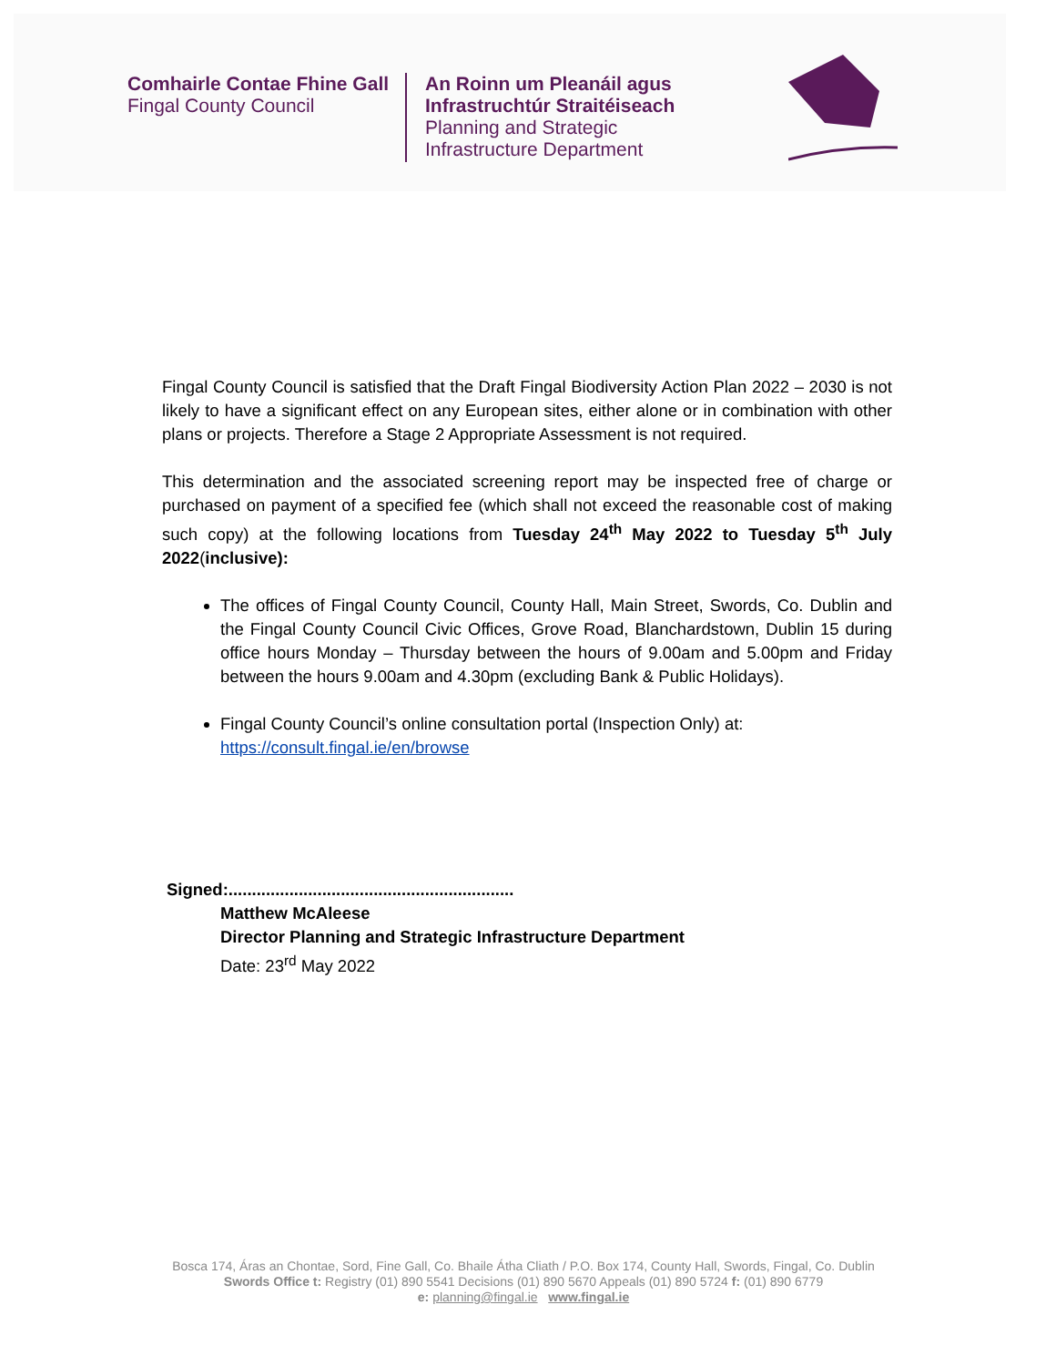Comhairle Contae Fhine Gall
Fingal County Council
An Roinn um Pleanáil agus
Infrastruchtúr Straitéiseach
Planning and Strategic
Infrastructure Department
Fingal County Council is satisfied that the Draft Fingal Biodiversity Action Plan 2022 – 2030 is not likely to have a significant effect on any European sites, either alone or in combination with other plans or projects. Therefore a Stage 2 Appropriate Assessment is not required.
This determination and the associated screening report may be inspected free of charge or purchased on payment of a specified fee (which shall not exceed the reasonable cost of making such copy) at the following locations from Tuesday 24<sup>th</sup> May 2022 to Tuesday 5<sup>th</sup> July 2022(inclusive):
The offices of Fingal County Council, County Hall, Main Street, Swords, Co. Dublin and the Fingal County Council Civic Offices, Grove Road, Blanchardstown, Dublin 15 during office hours Monday – Thursday between the hours of 9.00am and 5.00pm and Friday between the hours 9.00am and 4.30pm (excluding Bank & Public Holidays).
Fingal County Council’s online consultation portal (Inspection Only) at: https://consult.fingal.ie/en/browse
Signed:.............................................................
Matthew McAleese
Director Planning and Strategic Infrastructure Department
Date: 23<sup>rd</sup> May 2022
Bosca 174, Áras an Chontae, Sord, Fine Gall, Co. Bhaile Átha Cliath / P.O. Box 174, County Hall, Swords, Fingal, Co. Dublin
Swords Office t: Registry (01) 890 5541 Decisions (01) 890 5670 Appeals (01) 890 5724 f: (01) 890 6779
e: planning@fingal.ie www.fingal.ie